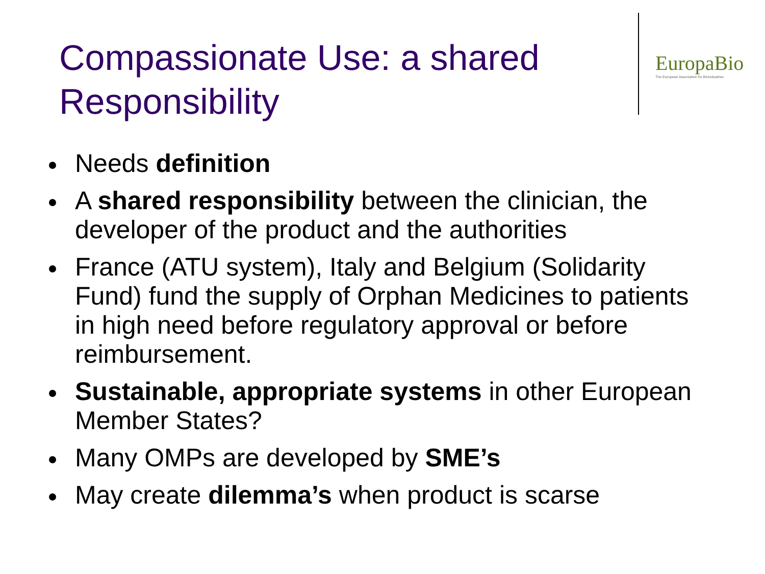Compassionate Use: a shared Responsibility
EuropaBio
The European Association for Bioindustries
Needs definition
A shared responsibility between the clinician, the developer of the product and the authorities
France (ATU system), Italy and Belgium (Solidarity Fund) fund the supply of Orphan Medicines to patients in high need before regulatory approval or before reimbursement.
Sustainable, appropriate systems in other European Member States?
Many OMPs are developed by SME’s
May create dilemma’s when product is scarse